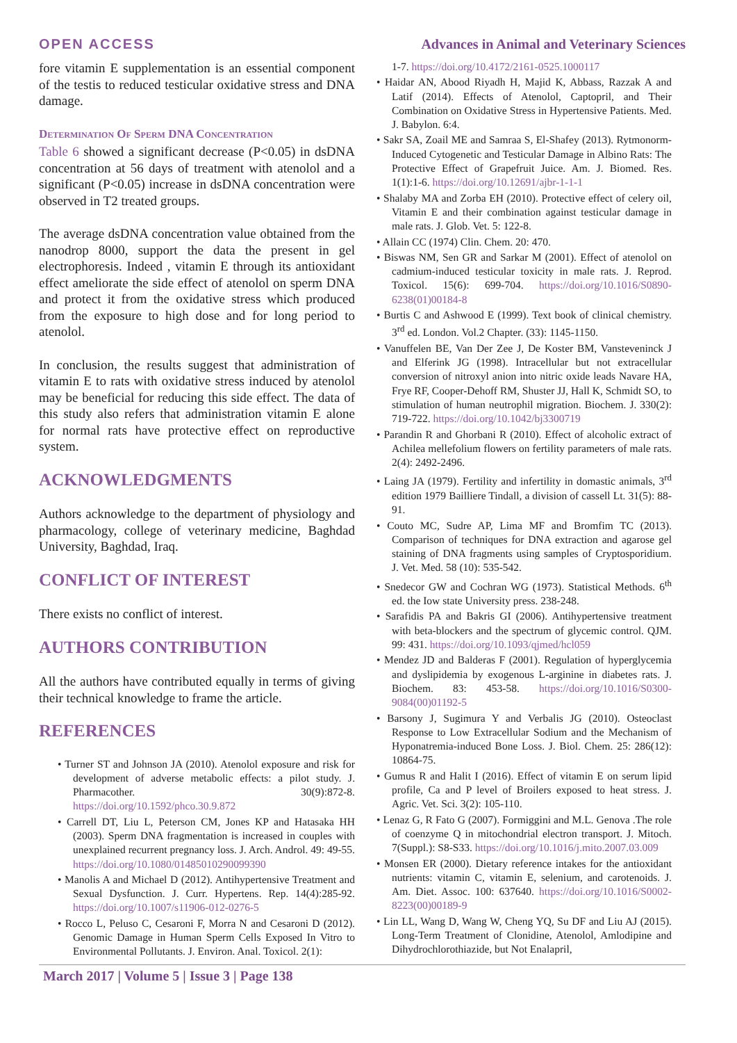OPEN ACCESS Advances in Animal and Veterinary Sciences
fore vitamin E supplementation is an essential component of the testis to reduced testicular oxidative stress and DNA damage.
Determination Of Sperm DNA Concentration
Table 6 showed a significant decrease (P<0.05) in dsDNA concentration at 56 days of treatment with atenolol and a significant (P<0.05) increase in dsDNA concentration were observed in T2 treated groups.
The average dsDNA concentration value obtained from the nanodrop 8000, support the data the present in gel electrophoresis. Indeed , vitamin E through its antioxidant effect ameliorate the side effect of atenolol on sperm DNA and protect it from the oxidative stress which produced from the exposure to high dose and for long period to atenolol.
In conclusion, the results suggest that administration of vitamin E to rats with oxidative stress induced by atenolol may be beneficial for reducing this side effect. The data of this study also refers that administration vitamin E alone for normal rats have protective effect on reproductive system.
ACKNOWLEDGMENTS
Authors acknowledge to the department of physiology and pharmacology, college of veterinary medicine, Baghdad University, Baghdad, Iraq.
CONFLICT OF INTEREST
There exists no conflict of interest.
AUTHORS CONTRIBUTION
All the authors have contributed equally in terms of giving their technical knowledge to frame the article.
REFERENCES
• Turner ST and Johnson JA (2010). Atenolol exposure and risk for development of adverse metabolic effects: a pilot study. J. Pharmacother. 30(9):872-8. https://doi.org/10.1592/phco.30.9.872
• Carrell DT, Liu L, Peterson CM, Jones KP and Hatasaka HH (2003). Sperm DNA fragmentation is increased in couples with unexplained recurrent pregnancy loss. J. Arch. Androl. 49: 49-55. https://doi.org/10.1080/01485010290099390
• Manolis A and Michael D (2012). Antihypertensive Treatment and Sexual Dysfunction. J. Curr. Hypertens. Rep. 14(4):285-92. https://doi.org/10.1007/s11906-012-0276-5
• Rocco L, Peluso C, Cesaroni F, Morra N and Cesaroni D (2012). Genomic Damage in Human Sperm Cells Exposed In Vitro to Environmental Pollutants. J. Environ. Anal. Toxicol. 2(1):
1-7. https://doi.org/10.4172/2161-0525.1000117
• Haidar AN, Abood Riyadh H, Majid K, Abbass, Razzak A and Latif (2014). Effects of Atenolol, Captopril, and Their Combination on Oxidative Stress in Hypertensive Patients. Med. J. Babylon. 6:4.
• Sakr SA, Zoail ME and Samraa S, El-Shafey (2013). Rytmonorm-Induced Cytogenetic and Testicular Damage in Albino Rats: The Protective Effect of Grapefruit Juice. Am. J. Biomed. Res. 1(1):1-6. https://doi.org/10.12691/ajbr-1-1-1
• Shalaby MA and Zorba EH (2010). Protective effect of celery oil, Vitamin E and their combination against testicular damage in male rats. J. Glob. Vet. 5: 122-8.
• Allain CC (1974) Clin. Chem. 20: 470.
• Biswas NM, Sen GR and Sarkar M (2001). Effect of atenolol on cadmium-induced testicular toxicity in male rats. J. Reprod. Toxicol. 15(6): 699-704. https://doi.org/10.1016/S0890-6238(01)00184-8
• Burtis C and Ashwood E (1999). Text book of clinical chemistry. 3<sup>rd</sup> ed. London. Vol.2 Chapter. (33): 1145-1150.
• Vanuffelen BE, Van Der Zee J, De Koster BM, Vansteveninck J and Elferink JG (1998). Intracellular but not extracellular conversion of nitroxyl anion into nitric oxide leads Navare HA, Frye RF, Cooper-Dehoff RM, Shuster JJ, Hall K, Schmidt SO, to stimulation of human neutrophil migration. Biochem. J. 330(2): 719-722. https://doi.org/10.1042/bj3300719
• Parandin R and Ghorbani R (2010). Effect of alcoholic extract of Achilea mellefolium flowers on fertility parameters of male rats. 2(4): 2492-2496.
• Laing JA (1979). Fertility and infertility in domastic animals, 3<sup>rd</sup> edition 1979 Bailliere Tindall, a division of cassell Lt. 31(5): 88-91.
• Couto MC, Sudre AP, Lima MF and Bromfim TC (2013). Comparison of techniques for DNA extraction and agarose gel staining of DNA fragments using samples of Cryptosporidium. J. Vet. Med. 58 (10): 535-542.
• Snedecor GW and Cochran WG (1973). Statistical Methods. 6<sup>th</sup> ed. the Iow state University press. 238-248.
• Sarafidis PA and Bakris GI (2006). Antihypertensive treatment with beta-blockers and the spectrum of glycemic control. QJM. 99: 431. https://doi.org/10.1093/qjmed/hcl059
• Mendez JD and Balderas F (2001). Regulation of hyperglycemia and dyslipidemia by exogenous L-arginine in diabetes rats. J. Biochem. 83: 453-58. https://doi.org/10.1016/S0300-9084(00)01192-5
• Barsony J, Sugimura Y and Verbalis JG (2010). Osteoclast Response to Low Extracellular Sodium and the Mechanism of Hyponatremia-induced Bone Loss. J. Biol. Chem. 25: 286(12): 10864-75.
• Gumus R and Halit I (2016). Effect of vitamin E on serum lipid profile, Ca and P level of Broilers exposed to heat stress. J. Agric. Vet. Sci. 3(2): 105-110.
• Lenaz G, R Fato G (2007). Formiggini and M.L. Genova .The role of coenzyme Q in mitochondrial electron transport. J. Mitoch. 7(Suppl.): S8-S33. https://doi.org/10.1016/j.mito.2007.03.009
• Monsen ER (2000). Dietary reference intakes for the antioxidant nutrients: vitamin C, vitamin E, selenium, and carotenoids. J. Am. Diet. Assoc. 100: 637640. https://doi.org/10.1016/S0002-8223(00)00189-9
• Lin LL, Wang D, Wang W, Cheng YQ, Su DF and Liu AJ (2015). Long-Term Treatment of Clonidine, Atenolol, Amlodipine and Dihydrochlorothiazide, but Not Enalapril,
March 2017 | Volume 5 | Issue 3 | Page 138